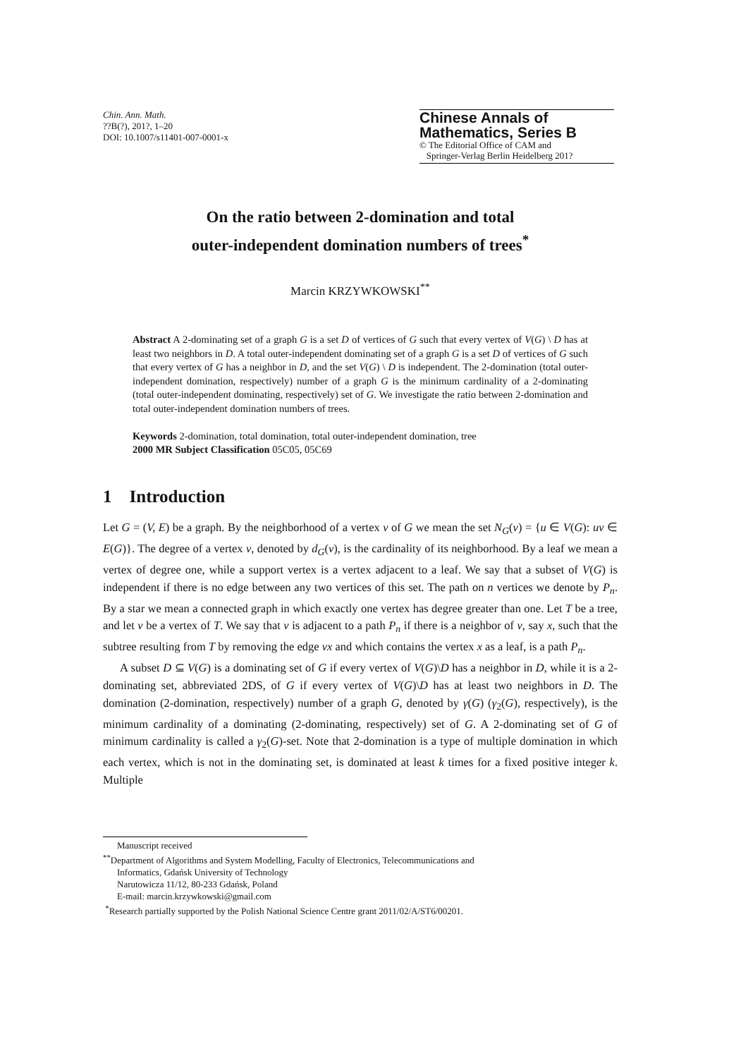Chin. Ann. Math.
??B(?), 201?, 1–20
DOI: 10.1007/s11401-007-0001-x
Chinese Annals of Mathematics, Series B
© The Editorial Office of CAM and
Springer-Verlag Berlin Heidelberg 201?
On the ratio between 2-domination and total
outer-independent domination numbers of trees<sup>*</sup>
Marcin KRZYWKOWSKI<sup>**</sup>
Abstract A 2-dominating set of a graph G is a set D of vertices of G such that every vertex of V(G) \ D has at least two neighbors in D. A total outer-independent dominating set of a graph G is a set D of vertices of G such that every vertex of G has a neighbor in D, and the set V(G) \ D is independent. The 2-domination (total outer-independent domination, respectively) number of a graph G is the minimum cardinality of a 2-dominating (total outer-independent dominating, respectively) set of G. We investigate the ratio between 2-domination and total outer-independent domination numbers of trees.
Keywords 2-domination, total domination, total outer-independent domination, tree
2000 MR Subject Classification 05C05, 05C69
1 Introduction
Let G = (V, E) be a graph. By the neighborhood of a vertex v of G we mean the set N<sub>G</sub>(v) = {u ∈ V(G): uv ∈ E(G)}. The degree of a vertex v, denoted by d<sub>G</sub>(v), is the cardinality of its neighborhood. By a leaf we mean a vertex of degree one, while a support vertex is a vertex adjacent to a leaf. We say that a subset of V(G) is independent if there is no edge between any two vertices of this set. The path on n vertices we denote by P<sub>n</sub>. By a star we mean a connected graph in which exactly one vertex has degree greater than one. Let T be a tree, and let v be a vertex of T. We say that v is adjacent to a path P<sub>n</sub> if there is a neighbor of v, say x, such that the subtree resulting from T by removing the edge vx and which contains the vertex x as a leaf, is a path P<sub>n</sub>.
A subset D ⊆ V(G) is a dominating set of G if every vertex of V(G)\D has a neighbor in D, while it is a 2-dominating set, abbreviated 2DS, of G if every vertex of V(G)\D has at least two neighbors in D. The domination (2-domination, respectively) number of a graph G, denoted by γ(G) (γ<sub>2</sub>(G), respectively), is the minimum cardinality of a dominating (2-dominating, respectively) set of G. A 2-dominating set of G of minimum cardinality is called a γ<sub>2</sub>(G)-set. Note that 2-domination is a type of multiple domination in which each vertex, which is not in the dominating set, is dominated at least k times for a fixed positive integer k. Multiple
Manuscript received
<sup>**</sup> Department of Algorithms and System Modelling, Faculty of Electronics, Telecommunications and
Informatics, Gdańsk University of Technology
Narutowicza 11/12, 80-233 Gdańsk, Poland
E-mail: marcin.krzywkowski@gmail.com
<sup>*</sup> Research partially supported by the Polish National Science Centre grant 2011/02/A/ST6/00201.